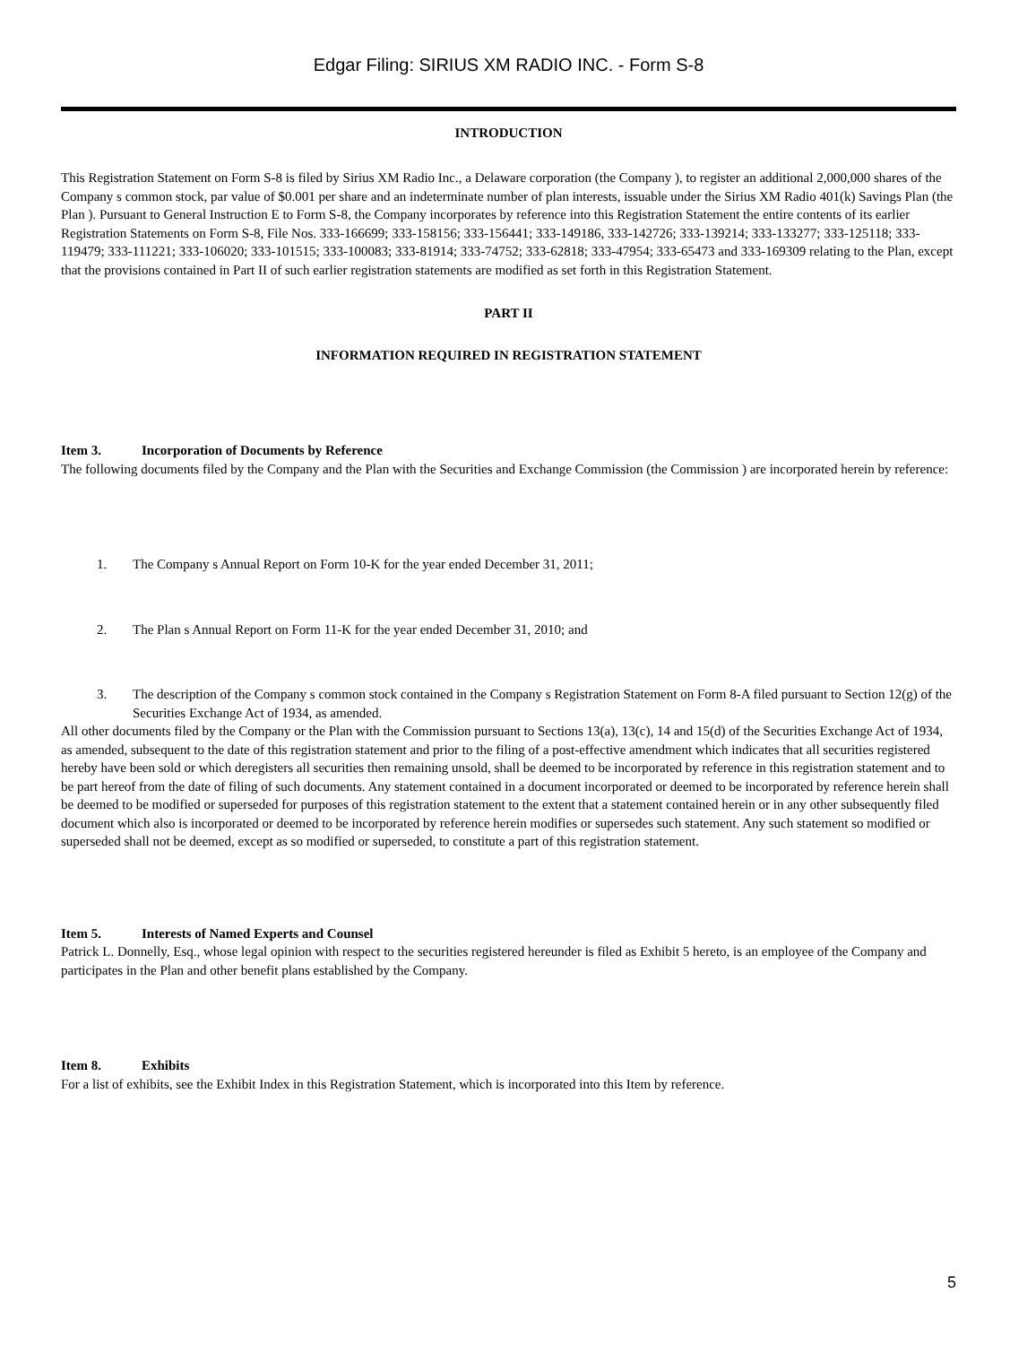Edgar Filing: SIRIUS XM RADIO INC. - Form S-8
INTRODUCTION
This Registration Statement on Form S-8 is filed by Sirius XM Radio Inc., a Delaware corporation (the Company ), to register an additional 2,000,000 shares of the Company s common stock, par value of $0.001 per share and an indeterminate number of plan interests, issuable under the Sirius XM Radio 401(k) Savings Plan (the Plan ). Pursuant to General Instruction E to Form S-8, the Company incorporates by reference into this Registration Statement the entire contents of its earlier Registration Statements on Form S-8, File Nos. 333-166699; 333-158156; 333-156441; 333-149186, 333-142726; 333-139214; 333-133277; 333-125118; 333-119479; 333-111221; 333-106020; 333-101515; 333-100083; 333-81914; 333-74752; 333-62818; 333-47954; 333-65473 and 333-169309 relating to the Plan, except that the provisions contained in Part II of such earlier registration statements are modified as set forth in this Registration Statement.
PART II
INFORMATION REQUIRED IN REGISTRATION STATEMENT
Item 3. Incorporation of Documents by Reference
The following documents filed by the Company and the Plan with the Securities and Exchange Commission (the Commission ) are incorporated herein by reference:
1. The Company s Annual Report on Form 10-K for the year ended December 31, 2011;
2. The Plan s Annual Report on Form 11-K for the year ended December 31, 2010; and
3. The description of the Company s common stock contained in the Company s Registration Statement on Form 8-A filed pursuant to Section 12(g) of the Securities Exchange Act of 1934, as amended.
All other documents filed by the Company or the Plan with the Commission pursuant to Sections 13(a), 13(c), 14 and 15(d) of the Securities Exchange Act of 1934, as amended, subsequent to the date of this registration statement and prior to the filing of a post-effective amendment which indicates that all securities registered hereby have been sold or which deregisters all securities then remaining unsold, shall be deemed to be incorporated by reference in this registration statement and to be part hereof from the date of filing of such documents. Any statement contained in a document incorporated or deemed to be incorporated by reference herein shall be deemed to be modified or superseded for purposes of this registration statement to the extent that a statement contained herein or in any other subsequently filed document which also is incorporated or deemed to be incorporated by reference herein modifies or supersedes such statement. Any such statement so modified or superseded shall not be deemed, except as so modified or superseded, to constitute a part of this registration statement.
Item 5. Interests of Named Experts and Counsel
Patrick L. Donnelly, Esq., whose legal opinion with respect to the securities registered hereunder is filed as Exhibit 5 hereto, is an employee of the Company and participates in the Plan and other benefit plans established by the Company.
Item 8. Exhibits
For a list of exhibits, see the Exhibit Index in this Registration Statement, which is incorporated into this Item by reference.
5